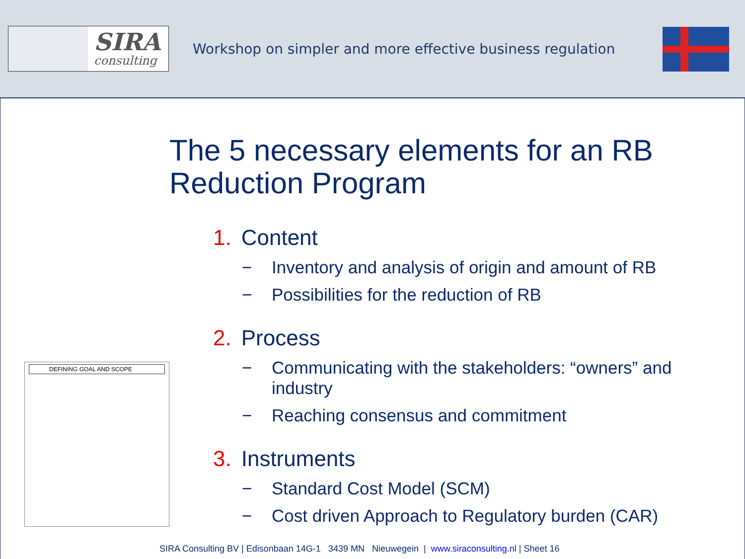SIRA
consulting
Workshop on simpler and more effective business regulation
The 5 necessary elements for an RB Reduction Program
DEFINING GOAL AND SCOPE
1. Content
− Inventory and analysis of origin and amount of RB
− Possibilities for the reduction of RB
2. Process
− Communicating with the stakeholders: “owners” and industry
− Reaching consensus and commitment
3. Instruments
− Standard Cost Model (SCM)
− Cost driven Approach to Regulatory burden (CAR)
SIRA Consulting BV | Edisonbaan 14G-1 3439 MN Nieuwegein | www.siraconsulting.nl | Sheet 16